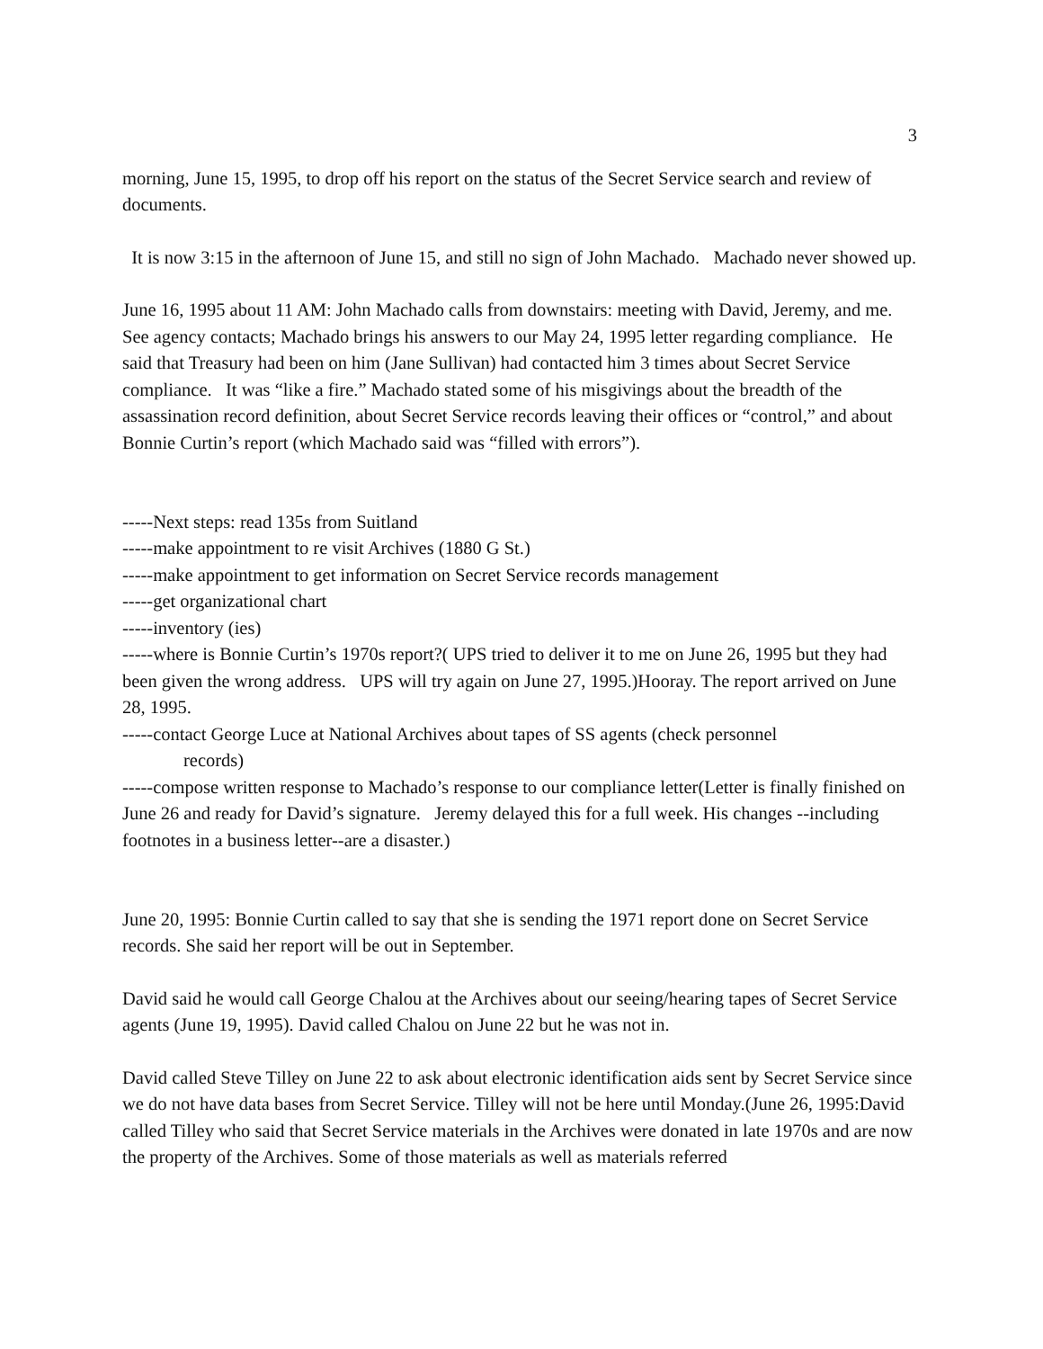3
morning, June 15, 1995, to drop off his report on the status of the Secret Service search and review of documents.
It is now 3:15 in the afternoon of June 15, and still no sign of John Machado. Machado never showed up.
June 16, 1995 about 11 AM: John Machado calls from downstairs: meeting with David, Jeremy, and me. See agency contacts; Machado brings his answers to our May 24, 1995 letter regarding compliance. He said that Treasury had been on him (Jane Sullivan) had contacted him 3 times about Secret Service compliance. It was “like a fire.” Machado stated some of his misgivings about the breadth of the assassination record definition, about Secret Service records leaving their offices or “control,” and about Bonnie Curtin’s report (which Machado said was “filled with errors”).
-----Next steps: read 135s from Suitland
-----make appointment to re visit Archives (1880 G St.)
-----make appointment to get information on Secret Service records management
-----get organizational chart
-----inventory (ies)
-----where is Bonnie Curtin’s 1970s report?( UPS tried to deliver it to me on June 26, 1995 but they had been given the wrong address. UPS will try again on June 27, 1995.)Hooray. The report arrived on June 28, 1995.
-----contact George Luce at National Archives about tapes of SS agents (check personnel
records)
-----compose written response to Machado’s response to our compliance letter(Letter is finally finished on June 26 and ready for David’s signature. Jeremy delayed this for a full week. His changes --including footnotes in a business letter--are a disaster.)
June 20, 1995: Bonnie Curtin called to say that she is sending the 1971 report done on Secret Service records. She said her report will be out in September.
David said he would call George Chalou at the Archives about our seeing/hearing tapes of Secret Service agents (June 19, 1995). David called Chalou on June 22 but he was not in.
David called Steve Tilley on June 22 to ask about electronic identification aids sent by Secret Service since we do not have data bases from Secret Service. Tilley will not be here until Monday.(June 26, 1995:David called Tilley who said that Secret Service materials in the Archives were donated in late 1970s and are now the property of the Archives. Some of those materials as well as materials referred